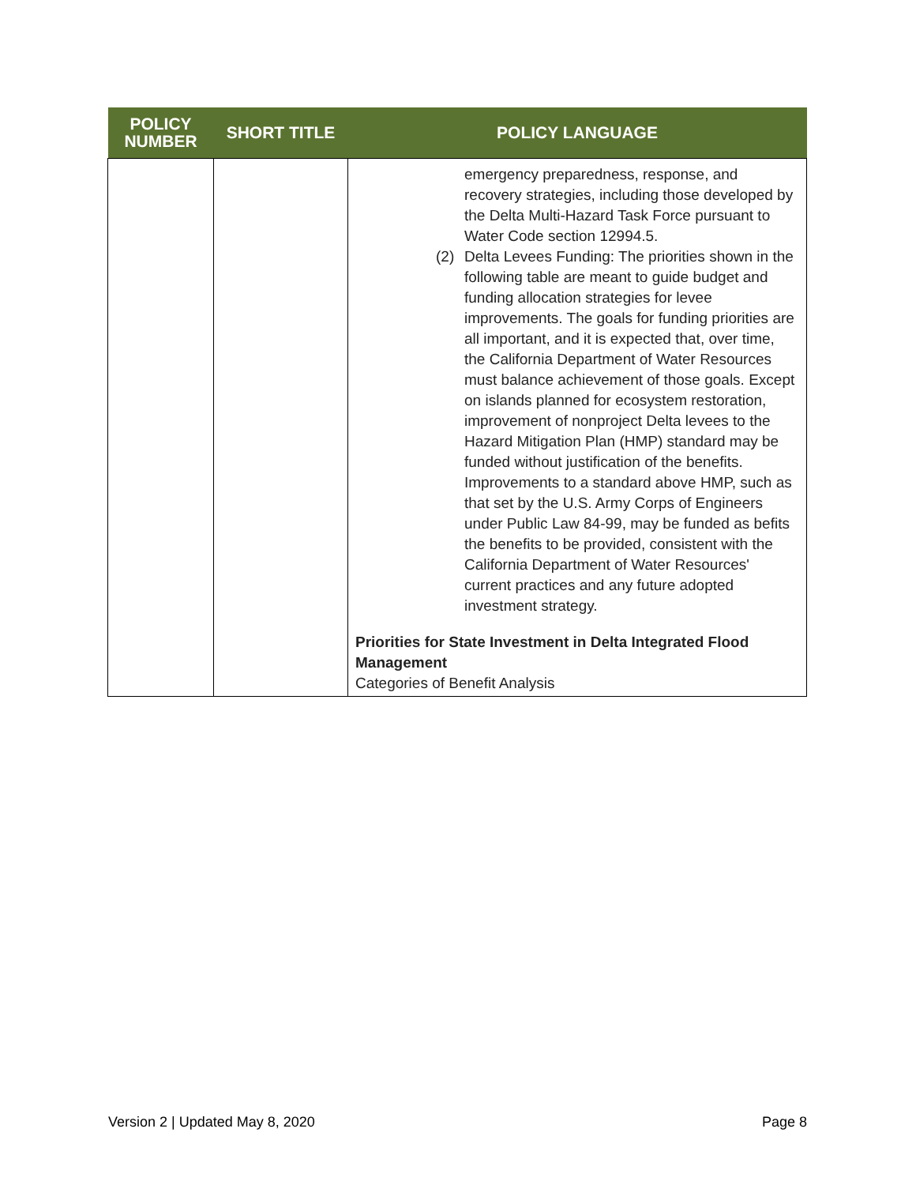| POLICY NUMBER | SHORT TITLE | POLICY LANGUAGE |
| --- | --- | --- |
| | | emergency preparedness, response, and recovery strategies, including those developed by the Delta Multi-Hazard Task Force pursuant to Water Code section 12994.5. (2) Delta Levees Funding: The priorities shown in the following table are meant to guide budget and funding allocation strategies for levee improvements. The goals for funding priorities are all important, and it is expected that, over time, the California Department of Water Resources must balance achievement of those goals. Except on islands planned for ecosystem restoration, improvement of nonproject Delta levees to the Hazard Mitigation Plan (HMP) standard may be funded without justification of the benefits. Improvements to a standard above HMP, such as that set by the U.S. Army Corps of Engineers under Public Law 84-99, may be funded as befits the benefits to be provided, consistent with the California Department of Water Resources' current practices and any future adopted investment strategy. Priorities for State Investment in Delta Integrated Flood Management Categories of Benefit Analysis |
Version 2 | Updated May 8, 2020 Page 8